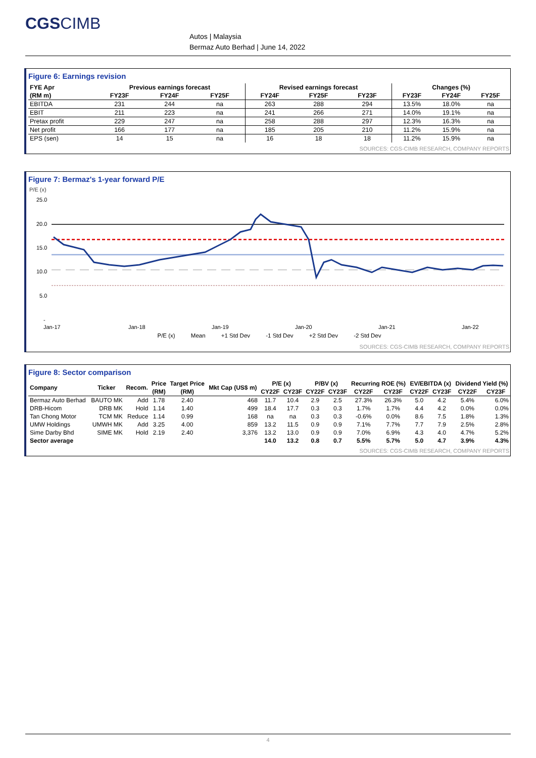CGSCIMB
Autos | Malaysia
Bermaz Auto Berhad | June 14, 2022
Figure 6: Earnings revision
| FYE Apr | Previous earnings forecast | | | Revised earnings forecast | | | Changes (%) | | |
| --- | --- | --- | --- | --- | --- | --- | --- | --- | --- |
| (RM m) | FY23F | FY24F | FY25F | FY24F | FY25F | FY23F | FY23F | FY24F | FY25F |
| EBITDA | 231 | 244 | na | 263 | 288 | 294 | 13.5% | 18.0% | na |
| EBIT | 211 | 223 | na | 241 | 266 | 271 | 14.0% | 19.1% | na |
| Pretax profit | 229 | 247 | na | 258 | 288 | 297 | 12.3% | 16.3% | na |
| Net profit | 166 | 177 | na | 185 | 205 | 210 | 11.2% | 15.9% | na |
| EPS (sen) | 14 | 15 | na | 16 | 18 | 18 | 11.2% | 15.9% | na |
SOURCES: CGS-CIMB RESEARCH, COMPANY REPORTS
Figure 7: Bermaz's 1-year forward P/E
P/E (x)
25.0
20.0
15.0
10.0
5.0
-
Jan-17
Jan-18
Jan-19
Jan-20
Jan-21
Jan-22
P/E (x) Mean +1 Std Dev -1 Std Dev +2 Std Dev -2 Std Dev
SOURCES: CGS-CIMB RESEARCH, COMPANY REPORTS
Figure 8: Sector comparison
| Company | Ticker | Recom. | Price | Target Price | Mkt Cap (US$ m) | P/E (x) | | P/BV (x) | | Recurring ROE (%) | | EV/EBITDA (x) | | Dividend Yield (%) | |
| --- | --- | --- | --- | --- | --- | --- | --- | --- | --- | --- | --- | --- | --- | --- | --- |
| | | | (RM) | (RM) | | CY22F | CY23F | CY22F | CY23F | CY22F | CY23F | CY22F | CY23F | CY22F | CY23F |
| Bermaz Auto Berhad | BAUTO MK | Add | 1.78 | 2.40 | 468 | 11.7 | 10.4 | 2.9 | 2.5 | 27.3% | 26.3% | 5.0 | 4.2 | 5.4% | 6.0% |
| DRB-Hicom | DRB MK | Hold | 1.14 | 1.40 | 499 | 18.4 | 17.7 | 0.3 | 0.3 | 1.7% | 1.7% | 4.4 | 4.2 | 0.0% | 0.0% |
| Tan Chong Motor | TCM MK | Reduce | 1.14 | 0.99 | 168 | na | na | 0.3 | 0.3 | -0.6% | 0.0% | 8.6 | 7.5 | 1.8% | 1.3% |
| UMW Holdings | UMWH MK | Add | 3.25 | 4.00 | 859 | 13.2 | 11.5 | 0.9 | 0.9 | 7.1% | 7.7% | 7.7 | 7.9 | 2.5% | 2.8% |
| Sime Darby Bhd | SIME MK | Hold | 2.19 | 2.40 | 3,376 | 13.2 | 13.0 | 0.9 | 0.9 | 7.0% | 6.9% | 4.3 | 4.0 | 4.7% | 5.2% |
| Sector average | | | | | | 14.0 | 13.2 | 0.8 | 0.7 | 5.5% | 5.7% | 5.0 | 4.7 | 3.9% | 4.3% |
SOURCES: CGS-CIMB RESEARCH, COMPANY REPORTS
4